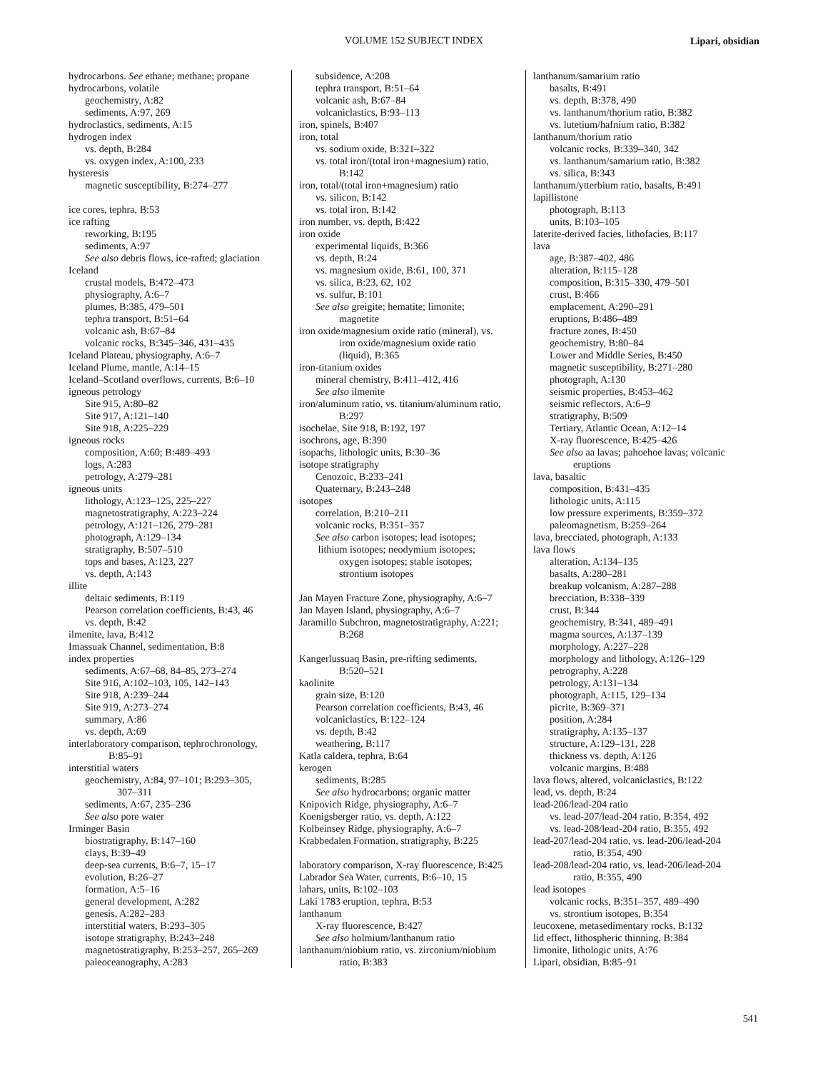VOLUME 152 SUBJECT INDEX
Lipari, obsidian
hydrocarbons. See ethane; methane; propane
hydrocarbons, volatile
geochemistry, A:82
sediments, A:97, 269
hydroclastics, sediments, A:15
hydrogen index
vs. depth, B:284
vs. oxygen index, A:100, 233
hysteresis
magnetic susceptibility, B:274–277
ice cores, tephra, B:53
ice rafting
reworking, B:195
sediments, A:97
See also debris flows, ice-rafted; glaciation
Iceland
crustal models, B:472–473
physiography, A:6–7
plumes, B:385, 479–501
tephra transport, B:51–64
volcanic ash, B:67–84
volcanic rocks, B:345–346, 431–435
Iceland Plateau, physiography, A:6–7
Iceland Plume, mantle, A:14–15
Iceland–Scotland overflows, currents, B:6–10
igneous petrology
Site 915, A:80–82
Site 917, A:121–140
Site 918, A:225–229
igneous rocks
composition, A:60; B:489–493
logs, A:283
petrology, A:279–281
igneous units
lithology, A:123–125, 225–227
magnetostratigraphy, A:223–224
petrology, A:121–126, 279–281
photograph, A:129–134
stratigraphy, B:507–510
tops and bases, A:123, 227
vs. depth, A:143
illite
deltaic sediments, B:119
Pearson correlation coefficients, B:43, 46
vs. depth, B:42
ilmenite, lava, B:412
Imassuak Channel, sedimentation, B:8
index properties
sediments, A:67–68, 84–85, 273–274
Site 916, A:102–103, 105, 142–143
Site 918, A:239–244
Site 919, A:273–274
summary, A:86
vs. depth, A:69
interlaboratory comparison, tephrochronology,
B:85–91
interstitial waters
geochemistry, A:84, 97–101; B:293–305,
307–311
sediments, A:67, 235–236
See also pore water
Irminger Basin
biostratigraphy, B:147–160
clays, B:39–49
deep-sea currents, B:6–7, 15–17
evolution, B:26–27
formation, A:5–16
general development, A:282
genesis, A:282–283
interstitial waters, B:293–305
isotope stratigraphy, B:243–248
magnetostratigraphy, B:253–257, 265–269
paleoceanography, A:283
subsidence, A:208
tephra transport, B:51–64
volcanic ash, B:67–84
volcaniclastics, B:93–113
iron, spinels, B:407
iron, total
vs. sodium oxide, B:321–322
vs. total iron/(total iron+magnesium) ratio,
B:142
iron, total/(total iron+magnesium) ratio
vs. silicon, B:142
vs. total iron, B:142
iron number, vs. depth, B:422
iron oxide
experimental liquids, B:366
vs. depth, B:24
vs. magnesium oxide, B:61, 100, 371
vs. silica, B:23, 62, 102
vs. sulfur, B:101
See also greigite; hematite; limonite;
magnetite
iron oxide/magnesium oxide ratio (mineral), vs.
iron oxide/magnesium oxide ratio
(liquid), B:365
iron-titanium oxides
mineral chemistry, B:411–412, 416
See also ilmenite
iron/aluminum ratio, vs. titanium/aluminum ratio,
B:297
isochelae, Site 918, B:192, 197
isochrons, age, B:390
isopachs, lithologic units, B:30–36
isotope stratigraphy
Cenozoic, B:233–241
Quaternary, B:243–248
isotopes
correlation, B:210–211
volcanic rocks, B:351–357
See also carbon isotopes; lead isotopes;
lithium isotopes; neodymium isotopes;
oxygen isotopes; stable isotopes;
strontium isotopes
Jan Mayen Fracture Zone, physiography, A:6–7
Jan Mayen Island, physiography, A:6–7
Jaramillo Subchron, magnetostratigraphy, A:221;
B:268
Kangerlussuaq Basin, pre-rifting sediments,
B:520–521
kaolinite
grain size, B:120
Pearson correlation coefficients, B:43, 46
volcaniclastics, B:122–124
vs. depth, B:42
weathering, B:117
Katla caldera, tephra, B:64
kerogen
sediments, B:285
See also hydrocarbons; organic matter
Knipovich Ridge, physiography, A:6–7
Koenigsberger ratio, vs. depth, A:122
Kolbeinsey Ridge, physiography, A:6–7
Krabbedalen Formation, stratigraphy, B:225
laboratory comparison, X-ray fluorescence, B:425
Labrador Sea Water, currents, B:6–10, 15
lahars, units, B:102–103
Laki 1783 eruption, tephra, B:53
lanthanum
X-ray fluorescence, B:427
See also holmium/lanthanum ratio
lanthanum/niobium ratio, vs. zirconium/niobium
ratio, B:383
lanthanum/samarium ratio
basalts, B:491
vs. depth, B:378, 490
vs. lanthanum/thorium ratio, B:382
vs. lutetium/hafnium ratio, B:382
lanthanum/thorium ratio
volcanic rocks, B:339–340, 342
vs. lanthanum/samarium ratio, B:382
vs. silica, B:343
lanthanum/ytterbium ratio, basalts, B:491
lapillistone
photograph, B:113
units, B:103–105
laterite-derived facies, lithofacies, B:117
lava
age, B:387–402, 486
alteration, B:115–128
composition, B:315–330, 479–501
crust, B:466
emplacement, A:290–291
eruptions, B:486–489
fracture zones, B:450
geochemistry, B:80–84
Lower and Middle Series, B:450
magnetic susceptibility, B:271–280
photograph, A:130
seismic properties, B:453–462
seismic reflectors, A:6–9
stratigraphy, B:509
Tertiary, Atlantic Ocean, A:12–14
X-ray fluorescence, B:425–426
See also aa lavas; pahoehoe lavas; volcanic
eruptions
lava, basaltic
composition, B:431–435
lithologic units, A:115
low pressure experiments, B:359–372
paleomagnetism, B:259–264
lava, brecciated, photograph, A:133
lava flows
alteration, A:134–135
basalts, A:280–281
breakup volcanism, A:287–288
brecciation, B:338–339
crust, B:344
geochemistry, B:341, 489–491
magma sources, A:137–139
morphology, A:227–228
morphology and lithology, A:126–129
petrography, A:228
petrology, A:131–134
photograph, A:115, 129–134
picrite, B:369–371
position, A:284
stratigraphy, A:135–137
structure, A:129–131, 228
thickness vs. depth, A:126
volcanic margins, B:488
lava flows, altered, volcaniclastics, B:122
lead, vs. depth, B:24
lead-206/lead-204 ratio
vs. lead-207/lead-204 ratio, B:354, 492
vs. lead-208/lead-204 ratio, B:355, 492
lead-207/lead-204 ratio, vs. lead-206/lead-204
ratio, B:354, 490
lead-208/lead-204 ratio, vs. lead-206/lead-204
ratio, B:355, 490
lead isotopes
volcanic rocks, B:351–357, 489–490
vs. strontium isotopes, B:354
leucoxene, metasedimentary rocks, B:132
lid effect, lithospheric thinning, B:384
limonite, lithologic units, A:76
Lipari, obsidian, B:85–91
541